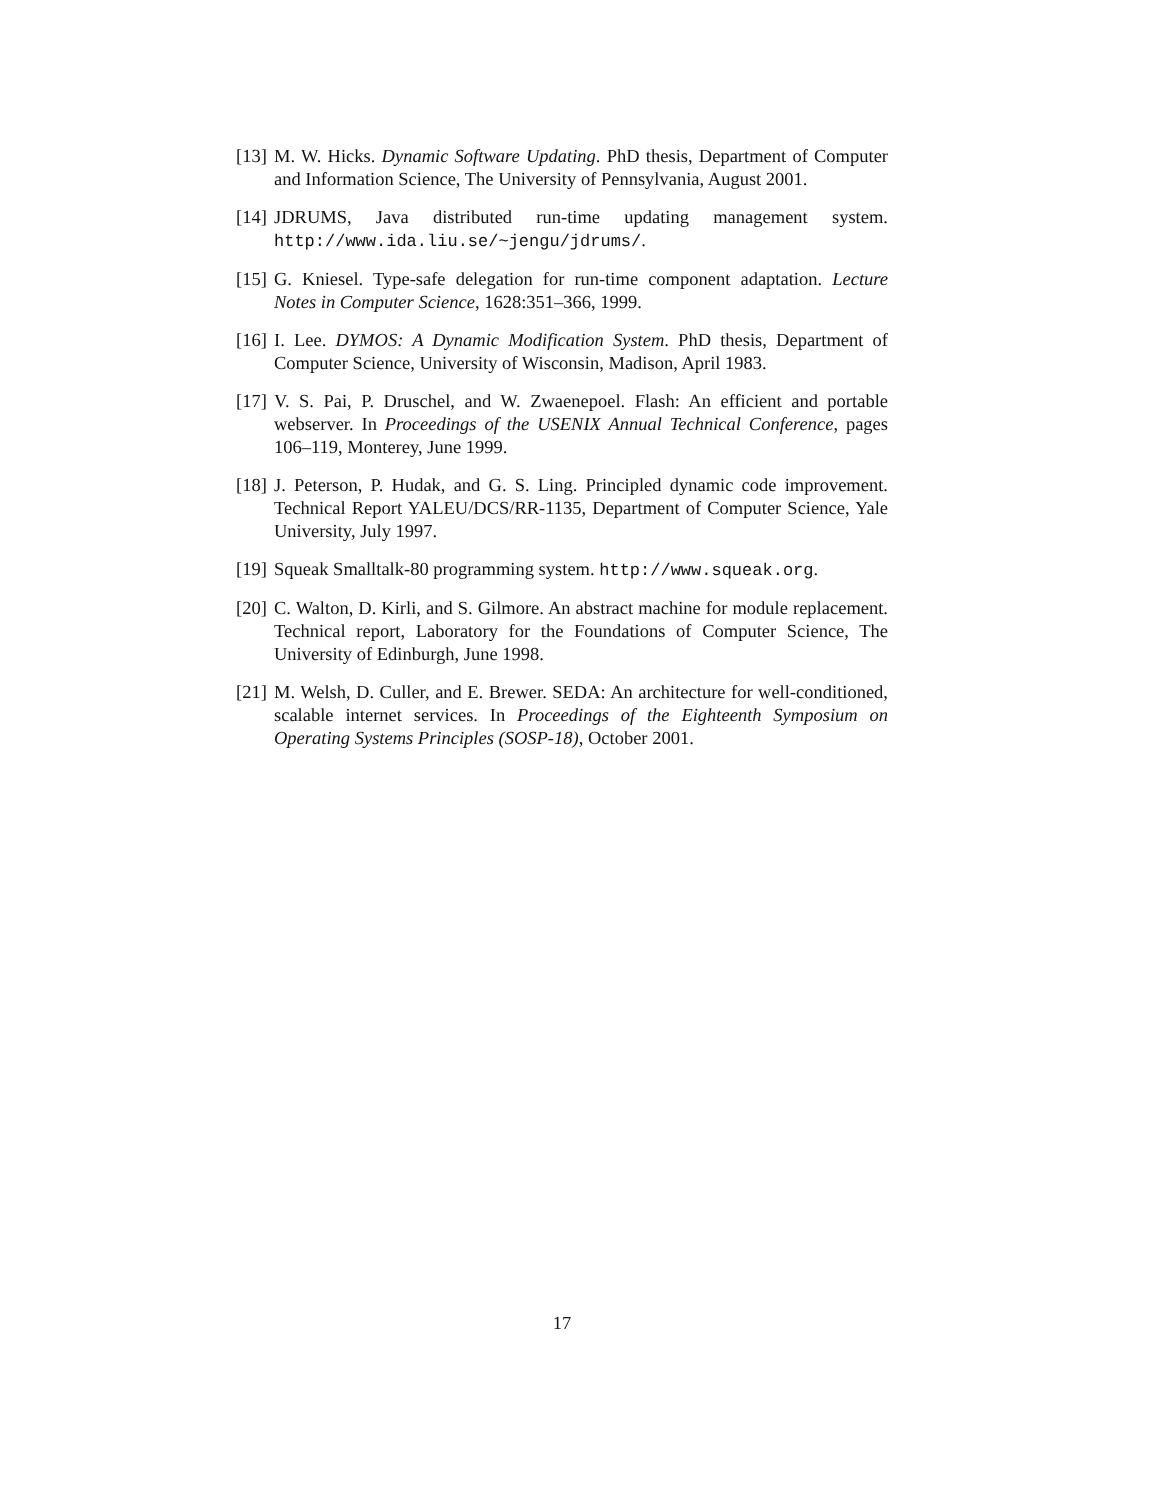[13] M. W. Hicks. Dynamic Software Updating. PhD thesis, Department of Computer and Information Science, The University of Pennsylvania, August 2001.
[14] JDRUMS, Java distributed run-time updating management system. http://www.ida.liu.se/~jengu/jdrums/.
[15] G. Kniesel. Type-safe delegation for run-time component adaptation. Lecture Notes in Computer Science, 1628:351–366, 1999.
[16] I. Lee. DYMOS: A Dynamic Modification System. PhD thesis, Department of Computer Science, University of Wisconsin, Madison, April 1983.
[17] V. S. Pai, P. Druschel, and W. Zwaenepoel. Flash: An efficient and portable webserver. In Proceedings of the USENIX Annual Technical Conference, pages 106–119, Monterey, June 1999.
[18] J. Peterson, P. Hudak, and G. S. Ling. Principled dynamic code improvement. Technical Report YALEU/DCS/RR-1135, Department of Computer Science, Yale University, July 1997.
[19] Squeak Smalltalk-80 programming system. http://www.squeak.org.
[20] C. Walton, D. Kirli, and S. Gilmore. An abstract machine for module replacement. Technical report, Laboratory for the Foundations of Computer Science, The University of Edinburgh, June 1998.
[21] M. Welsh, D. Culler, and E. Brewer. SEDA: An architecture for well-conditioned, scalable internet services. In Proceedings of the Eighteenth Symposium on Operating Systems Principles (SOSP-18), October 2001.
17